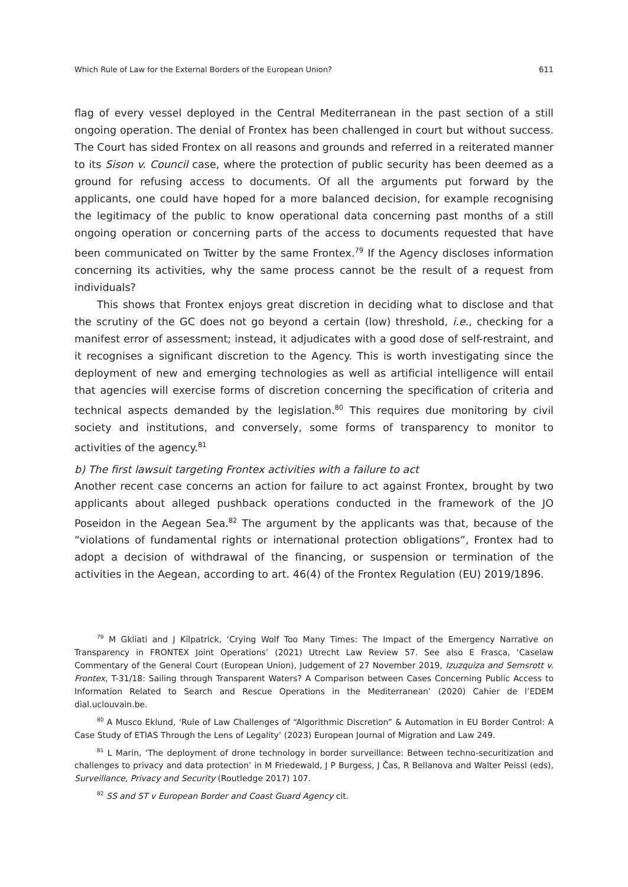Which Rule of Law for the External Borders of the European Union? 611
flag of every vessel deployed in the Central Mediterranean in the past section of a still ongoing operation. The denial of Frontex has been challenged in court but without success. The Court has sided Frontex on all reasons and grounds and referred in a reiterated manner to its Sison v. Council case, where the protection of public security has been deemed as a ground for refusing access to documents. Of all the arguments put forward by the applicants, one could have hoped for a more balanced decision, for example recognising the legitimacy of the public to know operational data concerning past months of a still ongoing operation or concerning parts of the access to documents requested that have been communicated on Twitter by the same Frontex.<sup>79</sup> If the Agency discloses information concerning its activities, why the same process cannot be the result of a request from individuals?
This shows that Frontex enjoys great discretion in deciding what to disclose and that the scrutiny of the GC does not go beyond a certain (low) threshold, i.e., checking for a manifest error of assessment; instead, it adjudicates with a good dose of self-restraint, and it recognises a significant discretion to the Agency. This is worth investigating since the deployment of new and emerging technologies as well as artificial intelligence will entail that agencies will exercise forms of discretion concerning the specification of criteria and technical aspects demanded by the legislation.<sup>80</sup> This requires due monitoring by civil society and institutions, and conversely, some forms of transparency to monitor to activities of the agency.<sup>81</sup>
b) The first lawsuit targeting Frontex activities with a failure to act
Another recent case concerns an action for failure to act against Frontex, brought by two applicants about alleged pushback operations conducted in the framework of the JO Poseidon in the Aegean Sea.<sup>82</sup> The argument by the applicants was that, because of the “violations of fundamental rights or international protection obligations”, Frontex had to adopt a decision of withdrawal of the financing, or suspension or termination of the activities in the Aegean, according to art. 46(4) of the Frontex Regulation (EU) 2019/1896.
<sup>79</sup> M Gkliati and J Kilpatrick, ‘Crying Wolf Too Many Times: The Impact of the Emergency Narrative on Transparency in FRONTEX Joint Operations’ (2021) Utrecht Law Review 57. See also E Frasca, ‘Caselaw Commentary of the General Court (European Union), Judgement of 27 November 2019, Izuzquiza and Semsrott v. Frontex, T-31/18: Sailing through Transparent Waters? A Comparison between Cases Concerning Public Access to Information Related to Search and Rescue Operations in the Mediterranean’ (2020) Cahier de l’EDEM dial.uclouvain.be.
<sup>80</sup> A Musco Eklund, ‘Rule of Law Challenges of “Algorithmic Discretion” & Automation in EU Border Control: A Case Study of ETIAS Through the Lens of Legality’ (2023) European Journal of Migration and Law 249.
<sup>81</sup> L Marin, ‘The deployment of drone technology in border surveillance: Between techno-securitization and challenges to privacy and data protection’ in M Friedewald, J P Burgess, J Čas, R Bellanova and Walter Peissl (eds), Surveillance, Privacy and Security (Routledge 2017) 107.
<sup>82</sup> SS and ST v European Border and Coast Guard Agency cit.